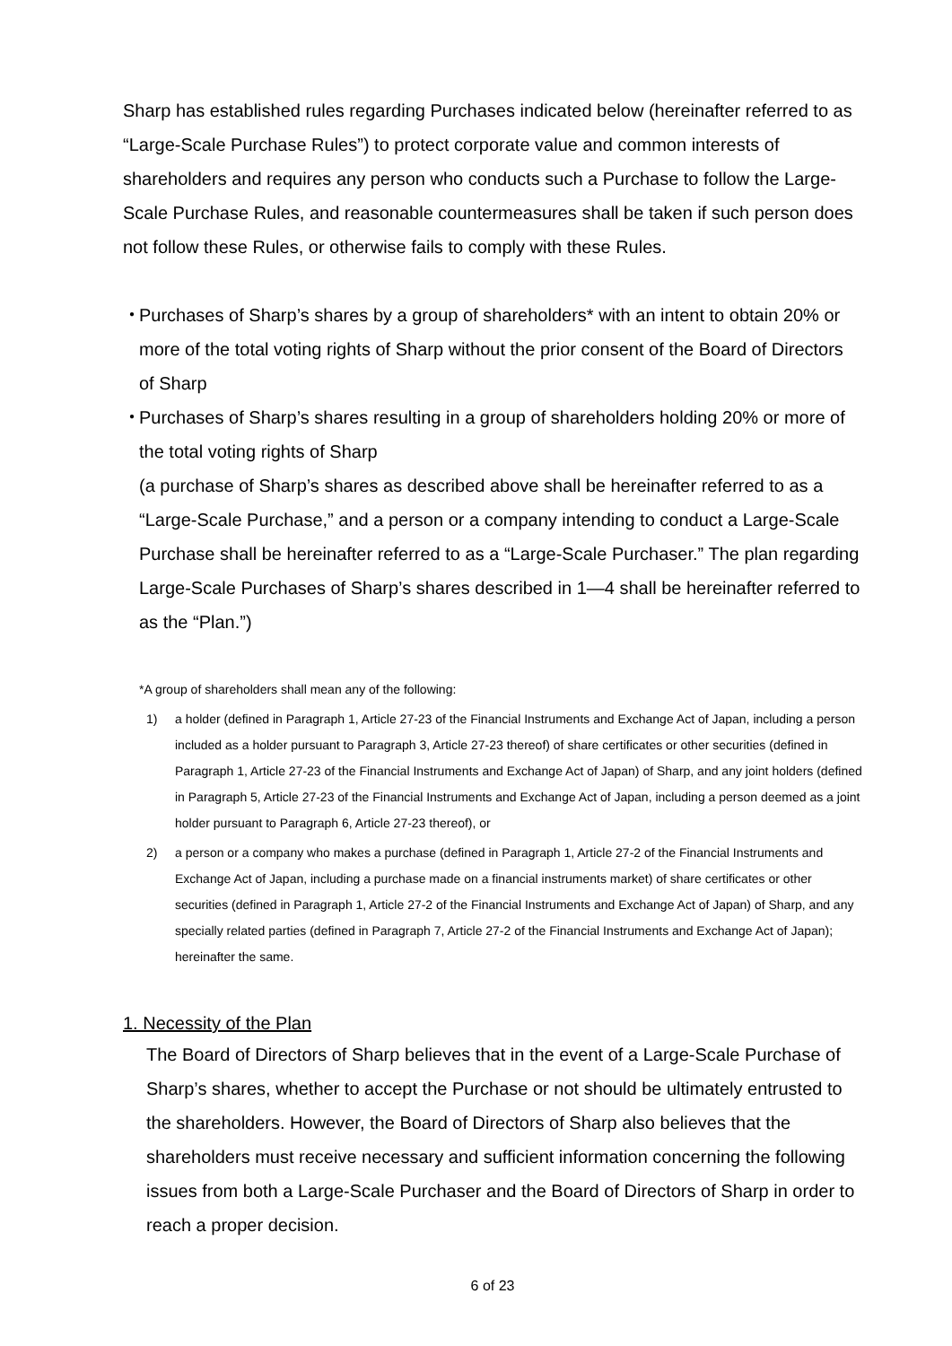Sharp has established rules regarding Purchases indicated below (hereinafter referred to as “Large-Scale Purchase Rules”) to protect corporate value and common interests of shareholders and requires any person who conducts such a Purchase to follow the Large-Scale Purchase Rules, and reasonable countermeasures shall be taken if such person does not follow these Rules, or otherwise fails to comply with these Rules.
・
Purchases of Sharp’s shares by a group of shareholders* with an intent to obtain 20% or more of the total voting rights of Sharp without the prior consent of the Board of Directors of Sharp
・
Purchases of Sharp’s shares resulting in a group of shareholders holding 20% or more of the total voting rights of Sharp
(a purchase of Sharp’s shares as described above shall be hereinafter referred to as a “Large-Scale Purchase,” and a person or a company intending to conduct a Large-Scale Purchase shall be hereinafter referred to as a “Large-Scale Purchaser.” The plan regarding Large-Scale Purchases of Sharp’s shares described in 1—4 shall be hereinafter referred to as the “Plan.”)
*A group of shareholders shall mean any of the following:
1) a holder (defined in Paragraph 1, Article 27-23 of the Financial Instruments and Exchange Act of Japan, including a person included as a holder pursuant to Paragraph 3, Article 27-23 thereof) of share certificates or other securities (defined in Paragraph 1, Article 27-23 of the Financial Instruments and Exchange Act of Japan) of Sharp, and any joint holders (defined in Paragraph 5, Article 27-23 of the Financial Instruments and Exchange Act of Japan, including a person deemed as a joint holder pursuant to Paragraph 6, Article 27-23 thereof), or
2) a person or a company who makes a purchase (defined in Paragraph 1, Article 27-2 of the Financial Instruments and Exchange Act of Japan, including a purchase made on a financial instruments market) of share certificates or other securities (defined in Paragraph 1, Article 27-2 of the Financial Instruments and Exchange Act of Japan) of Sharp, and any specially related parties (defined in Paragraph 7, Article 27-2 of the Financial Instruments and Exchange Act of Japan); hereinafter the same.
1. Necessity of the Plan
The Board of Directors of Sharp believes that in the event of a Large-Scale Purchase of Sharp’s shares, whether to accept the Purchase or not should be ultimately entrusted to the shareholders. However, the Board of Directors of Sharp also believes that the shareholders must receive necessary and sufficient information concerning the following issues from both a Large-Scale Purchaser and the Board of Directors of Sharp in order to reach a proper decision.
6 of 23